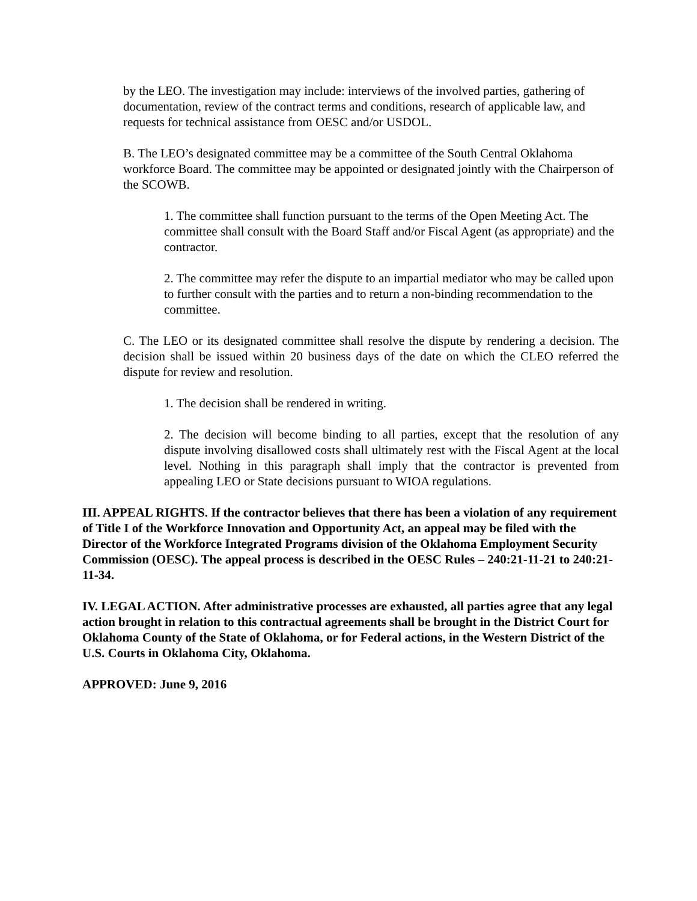by the LEO. The investigation may include: interviews of the involved parties, gathering of documentation, review of the contract terms and conditions, research of applicable law, and requests for technical assistance from OESC and/or USDOL.
B. The LEO’s designated committee may be a committee of the South Central Oklahoma workforce Board. The committee may be appointed or designated jointly with the Chairperson of the SCOWB.
1. The committee shall function pursuant to the terms of the Open Meeting Act. The committee shall consult with the Board Staff and/or Fiscal Agent (as appropriate) and the contractor.
2. The committee may refer the dispute to an impartial mediator who may be called upon to further consult with the parties and to return a non-binding recommendation to the committee.
C. The LEO or its designated committee shall resolve the dispute by rendering a decision. The decision shall be issued within 20 business days of the date on which the CLEO referred the dispute for review and resolution.
1. The decision shall be rendered in writing.
2. The decision will become binding to all parties, except that the resolution of any dispute involving disallowed costs shall ultimately rest with the Fiscal Agent at the local level. Nothing in this paragraph shall imply that the contractor is prevented from appealing LEO or State decisions pursuant to WIOA regulations.
III. APPEAL RIGHTS. If the contractor believes that there has been a violation of any requirement of Title I of the Workforce Innovation and Opportunity Act, an appeal may be filed with the Director of the Workforce Integrated Programs division of the Oklahoma Employment Security Commission (OESC). The appeal process is described in the OESC Rules – 240:21-11-21 to 240:21-11-34.
IV. LEGAL ACTION. After administrative processes are exhausted, all parties agree that any legal action brought in relation to this contractual agreements shall be brought in the District Court for Oklahoma County of the State of Oklahoma, or for Federal actions, in the Western District of the U.S. Courts in Oklahoma City, Oklahoma.
APPROVED: June 9, 2016